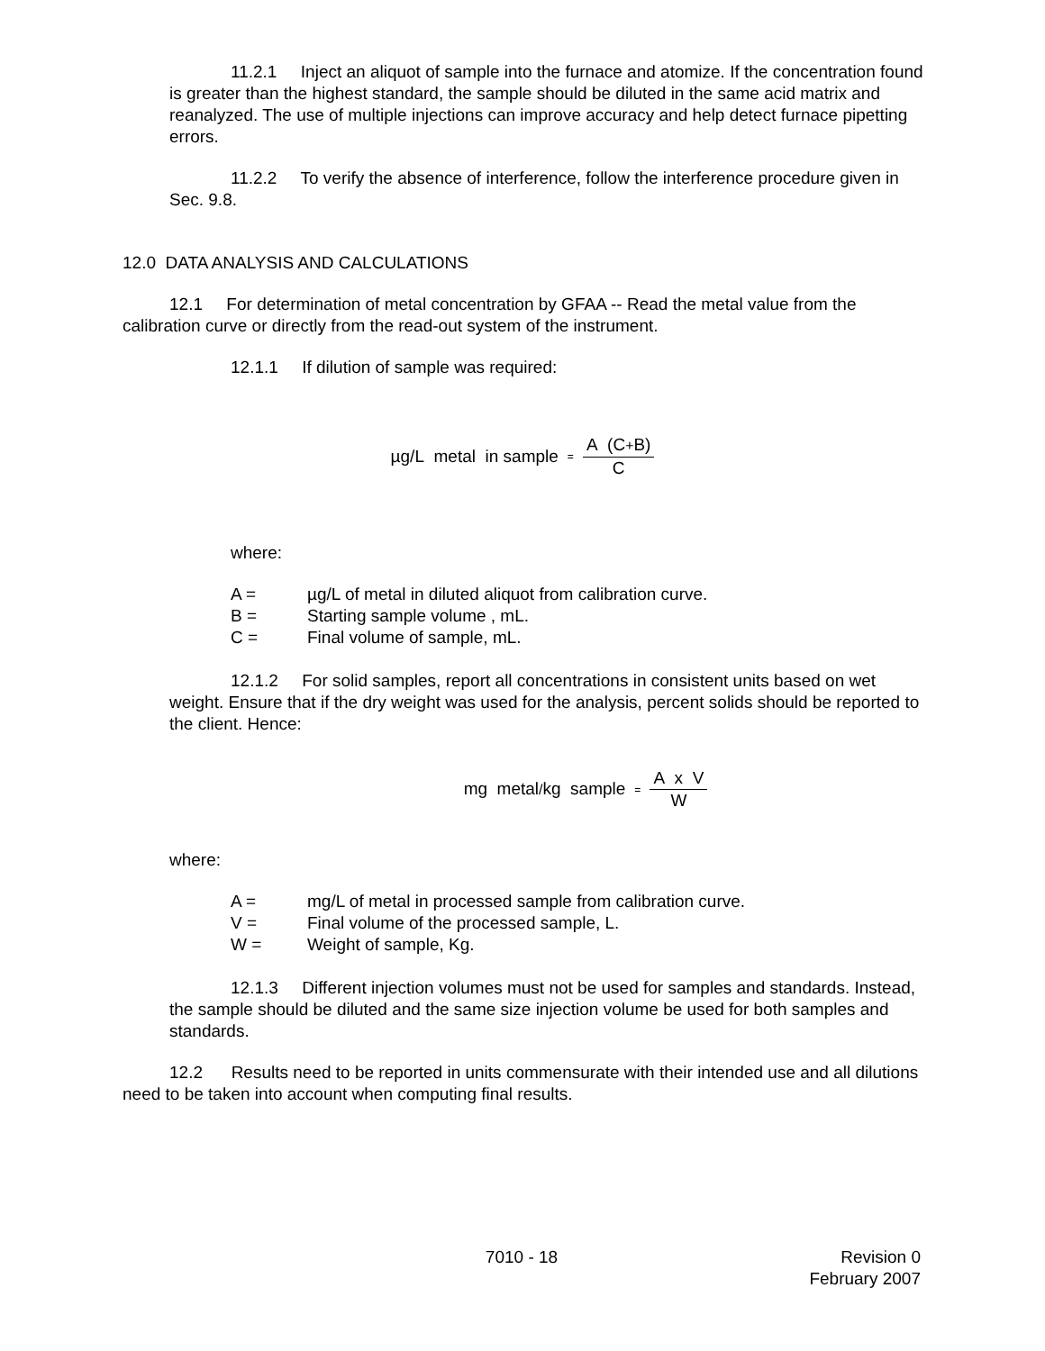11.2.1 Inject an aliquot of sample into the furnace and atomize. If the concentration found is greater than the highest standard, the sample should be diluted in the same acid matrix and reanalyzed. The use of multiple injections can improve accuracy and help detect furnace pipetting errors.
11.2.2 To verify the absence of interference, follow the interference procedure given in Sec. 9.8.
12.0 DATA ANALYSIS AND CALCULATIONS
12.1 For determination of metal concentration by GFAA -- Read the metal value from the calibration curve or directly from the read-out system of the instrument.
12.1.1 If dilution of sample was required:
µg/L metal in sample = A (C+B) C
where:
A = µg/L of metal in diluted aliquot from calibration curve.
B = Starting sample volume , mL.
C = Final volume of sample, mL.
12.1.2 For solid samples, report all concentrations in consistent units based on wet weight. Ensure that if the dry weight was used for the analysis, percent solids should be reported to the client. Hence:
mg metal/kg sample = A x V W
where:
A = mg/L of metal in processed sample from calibration curve.
V = Final volume of the processed sample, L.
W = Weight of sample, Kg.
12.1.3 Different injection volumes must not be used for samples and standards. Instead, the sample should be diluted and the same size injection volume be used for both samples and standards.
12.2 Results need to be reported in units commensurate with their intended use and all dilutions need to be taken into account when computing final results.
7010 - 18 Revision 0
February 2007